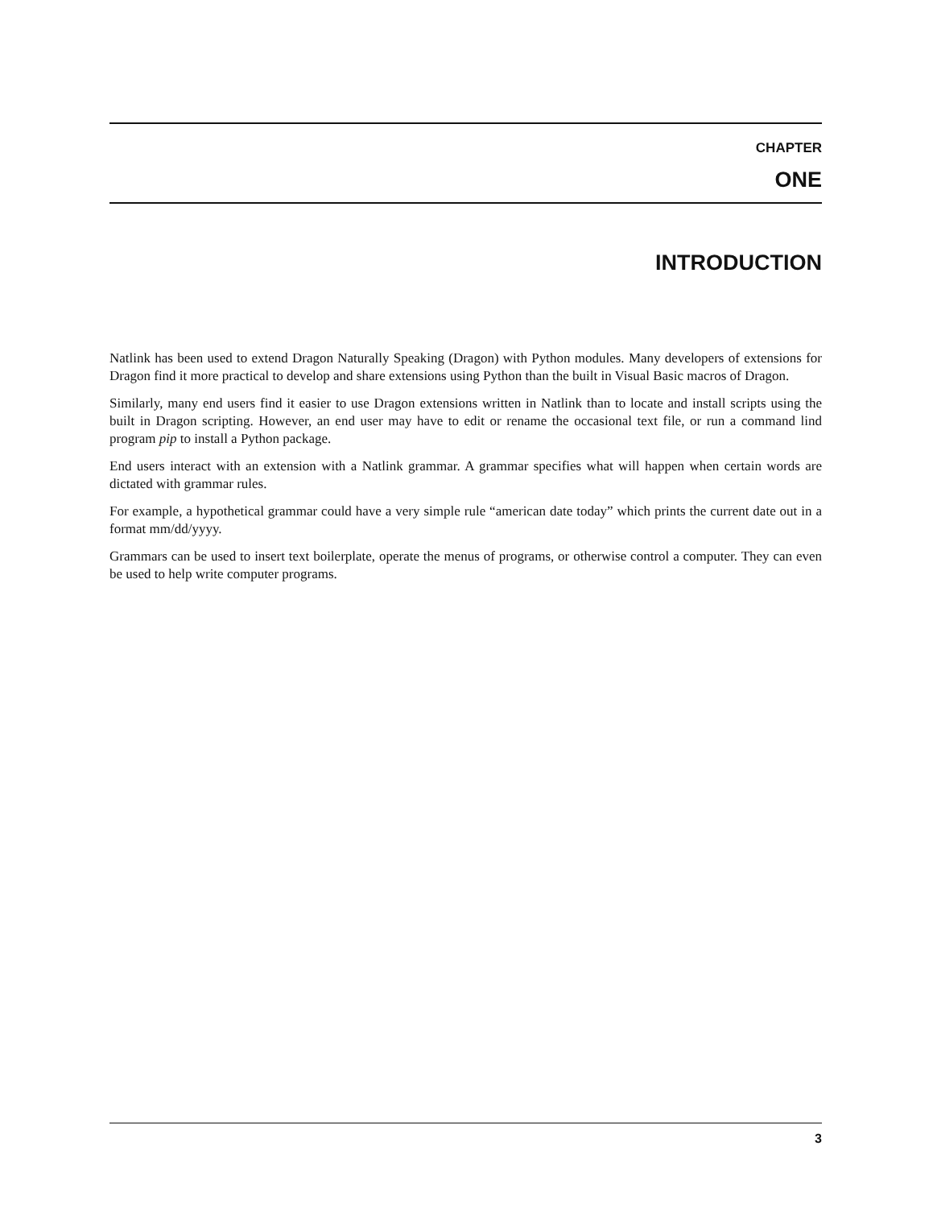CHAPTER
ONE
INTRODUCTION
Natlink has been used to extend Dragon Naturally Speaking (Dragon) with Python modules. Many developers of extensions for Dragon find it more practical to develop and share extensions using Python than the built in Visual Basic macros of Dragon.
Similarly, many end users find it easier to use Dragon extensions written in Natlink than to locate and install scripts using the built in Dragon scripting. However, an end user may have to edit or rename the occasional text file, or run a command lind program pip to install a Python package.
End users interact with an extension with a Natlink grammar. A grammar specifies what will happen when certain words are dictated with grammar rules.
For example, a hypothetical grammar could have a very simple rule “american date today” which prints the current date out in a format mm/dd/yyyy.
Grammars can be used to insert text boilerplate, operate the menus of programs, or otherwise control a computer. They can even be used to help write computer programs.
3